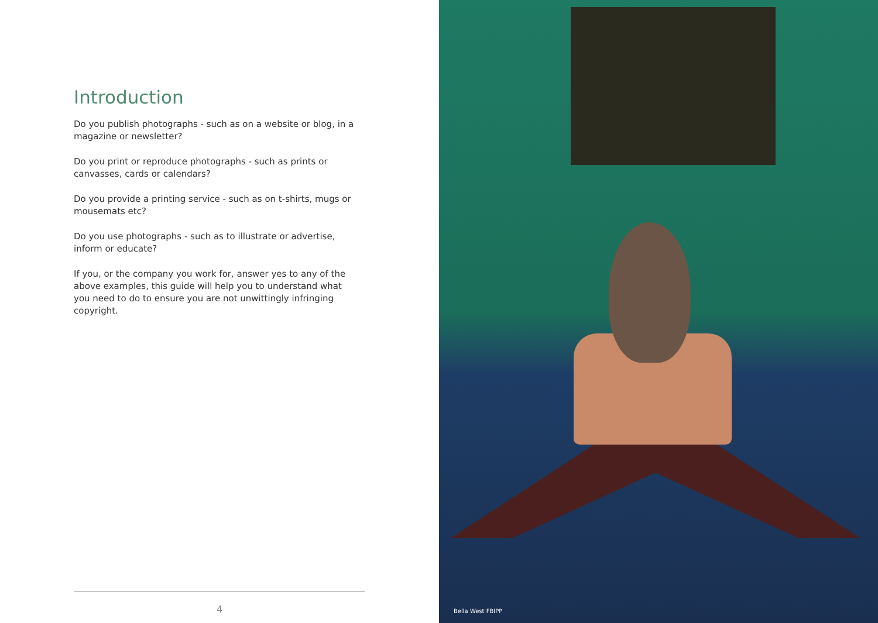Introduction
Do you publish photographs - such as on a website or blog, in a magazine or newsletter?
Do you print or reproduce photographs - such as prints or canvasses, cards or calendars?
Do you provide a printing service - such as on t-shirts, mugs or mousemats etc?
Do you use photographs - such as to illustrate or advertise, inform or educate?
If you, or the company you work for, answer yes to any of the above examples, this guide will help you to understand what you need to do to ensure you are not unwittingly infringing copyright.
4
Bella West FBIPP